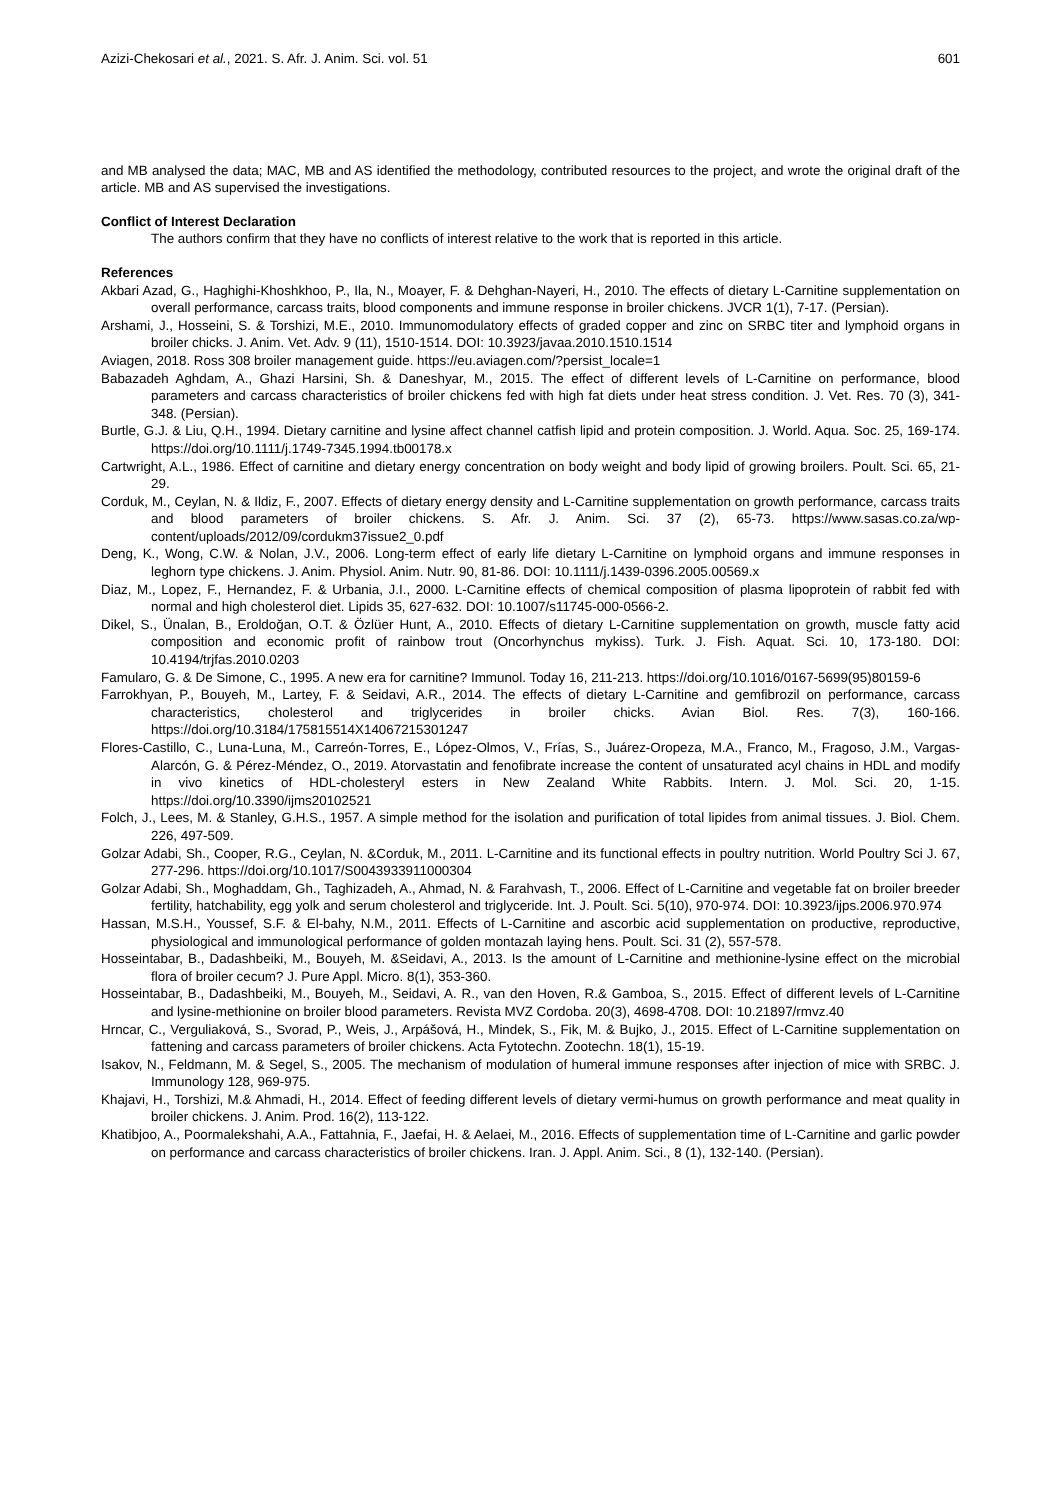Azizi-Chekosari et al., 2021. S. Afr. J. Anim. Sci. vol. 51 601
and MB analysed the data; MAC, MB and AS identified the methodology, contributed resources to the project, and wrote the original draft of the article. MB and AS supervised the investigations.
Conflict of Interest Declaration
The authors confirm that they have no conflicts of interest relative to the work that is reported in this article.
References
Akbari Azad, G., Haghighi-Khoshkhoo, P., Ila, N., Moayer, F. & Dehghan-Nayeri, H., 2010. The effects of dietary L-Carnitine supplementation on overall performance, carcass traits, blood components and immune response in broiler chickens. JVCR 1(1), 7-17. (Persian).
Arshami, J., Hosseini, S. & Torshizi, M.E., 2010. Immunomodulatory effects of graded copper and zinc on SRBC titer and lymphoid organs in broiler chicks. J. Anim. Vet. Adv. 9 (11), 1510-1514. DOI: 10.3923/javaa.2010.1510.1514
Aviagen, 2018. Ross 308 broiler management guide. https://eu.aviagen.com/?persist_locale=1
Babazadeh Aghdam, A., Ghazi Harsini, Sh. & Daneshyar, M., 2015. The effect of different levels of L-Carnitine on performance, blood parameters and carcass characteristics of broiler chickens fed with high fat diets under heat stress condition. J. Vet. Res. 70 (3), 341-348. (Persian).
Burtle, G.J. & Liu, Q.H., 1994. Dietary carnitine and lysine affect channel catfish lipid and protein composition. J. World. Aqua. Soc. 25, 169-174. https://doi.org/10.1111/j.1749-7345.1994.tb00178.x
Cartwright, A.L., 1986. Effect of carnitine and dietary energy concentration on body weight and body lipid of growing broilers. Poult. Sci. 65, 21-29.
Corduk, M., Ceylan, N. & Ildiz, F., 2007. Effects of dietary energy density and L-Carnitine supplementation on growth performance, carcass traits and blood parameters of broiler chickens. S. Afr. J. Anim. Sci. 37 (2), 65-73. https://www.sasas.co.za/wp-content/uploads/2012/09/cordukm37issue2_0.pdf
Deng, K., Wong, C.W. & Nolan, J.V., 2006. Long-term effect of early life dietary L-Carnitine on lymphoid organs and immune responses in leghorn type chickens. J. Anim. Physiol. Anim. Nutr. 90, 81-86. DOI: 10.1111/j.1439-0396.2005.00569.x
Diaz, M., Lopez, F., Hernandez, F. & Urbania, J.I., 2000. L-Carnitine effects of chemical composition of plasma lipoprotein of rabbit fed with normal and high cholesterol diet. Lipids 35, 627-632. DOI: 10.1007/s11745-000-0566-2.
Dikel, S., Ünalan, B., Eroldoğan, O.T. & Özlüer Hunt, A., 2010. Effects of dietary L-Carnitine supplementation on growth, muscle fatty acid composition and economic profit of rainbow trout (Oncorhynchus mykiss). Turk. J. Fish. Aquat. Sci. 10, 173-180. DOI: 10.4194/trjfas.2010.0203
Famularo, G. & De Simone, C., 1995. A new era for carnitine? Immunol. Today 16, 211-213. https://doi.org/10.1016/0167-5699(95)80159-6
Farrokhyan, P., Bouyeh, M., Lartey, F. & Seidavi, A.R., 2014. The effects of dietary L-Carnitine and gemfibrozil on performance, carcass characteristics, cholesterol and triglycerides in broiler chicks. Avian Biol. Res. 7(3), 160-166. https://doi.org/10.3184/175815514X14067215301247
Flores-Castillo, C., Luna-Luna, M., Carreón-Torres, E., López-Olmos, V., Frías, S., Juárez-Oropeza, M.A., Franco, M., Fragoso, J.M., Vargas-Alarcón, G. & Pérez-Méndez, O., 2019. Atorvastatin and fenofibrate increase the content of unsaturated acyl chains in HDL and modify in vivo kinetics of HDL-cholesteryl esters in New Zealand White Rabbits. Intern. J. Mol. Sci. 20, 1-15. https://doi.org/10.3390/ijms20102521
Folch, J., Lees, M. & Stanley, G.H.S., 1957. A simple method for the isolation and purification of total lipides from animal tissues. J. Biol. Chem. 226, 497-509.
Golzar Adabi, Sh., Cooper, R.G., Ceylan, N. &Corduk, M., 2011. L-Carnitine and its functional effects in poultry nutrition. World Poultry Sci J. 67, 277-296. https://doi.org/10.1017/S0043933911000304
Golzar Adabi, Sh., Moghaddam, Gh., Taghizadeh, A., Ahmad, N. & Farahvash, T., 2006. Effect of L-Carnitine and vegetable fat on broiler breeder fertility, hatchability, egg yolk and serum cholesterol and triglyceride. Int. J. Poult. Sci. 5(10), 970-974. DOI: 10.3923/ijps.2006.970.974
Hassan, M.S.H., Youssef, S.F. & El-bahy, N.M., 2011. Effects of L-Carnitine and ascorbic acid supplementation on productive, reproductive, physiological and immunological performance of golden montazah laying hens. Poult. Sci. 31 (2), 557-578.
Hosseintabar, B., Dadashbeiki, M., Bouyeh, M. &Seidavi, A., 2013. Is the amount of L-Carnitine and methionine-lysine effect on the microbial flora of broiler cecum? J. Pure Appl. Micro. 8(1), 353-360.
Hosseintabar, B., Dadashbeiki, M., Bouyeh, M., Seidavi, A. R., van den Hoven, R.& Gamboa, S., 2015. Effect of different levels of L-Carnitine and lysine-methionine on broiler blood parameters. Revista MVZ Cordoba. 20(3), 4698-4708. DOI: 10.21897/rmvz.40
Hrncar, C., Verguliaková, S., Svorad, P., Weis, J., Arpášová, H., Mindek, S., Fik, M. & Bujko, J., 2015. Effect of L-Carnitine supplementation on fattening and carcass parameters of broiler chickens. Acta Fytotechn. Zootechn. 18(1), 15-19.
Isakov, N., Feldmann, M. & Segel, S., 2005. The mechanism of modulation of humeral immune responses after injection of mice with SRBC. J. Immunology 128, 969-975.
Khajavi, H., Torshizi, M.& Ahmadi, H., 2014. Effect of feeding different levels of dietary vermi-humus on growth performance and meat quality in broiler chickens. J. Anim. Prod. 16(2), 113-122.
Khatibjoo, A., Poormalekshahi, A.A., Fattahnia, F., Jaefai, H. & Aelaei, M., 2016. Effects of supplementation time of L-Carnitine and garlic powder on performance and carcass characteristics of broiler chickens. Iran. J. Appl. Anim. Sci., 8 (1), 132-140. (Persian).